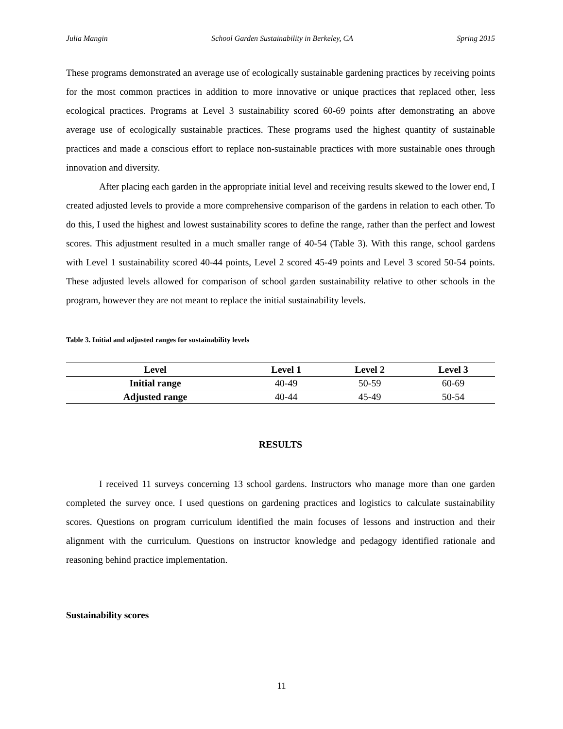Julia Mangin School Garden Sustainability in Berkeley, CA Spring 2015
These programs demonstrated an average use of ecologically sustainable gardening practices by receiving points for the most common practices in addition to more innovative or unique practices that replaced other, less ecological practices. Programs at Level 3 sustainability scored 60-69 points after demonstrating an above average use of ecologically sustainable practices. These programs used the highest quantity of sustainable practices and made a conscious effort to replace non-sustainable practices with more sustainable ones through innovation and diversity.
After placing each garden in the appropriate initial level and receiving results skewed to the lower end, I created adjusted levels to provide a more comprehensive comparison of the gardens in relation to each other. To do this, I used the highest and lowest sustainability scores to define the range, rather than the perfect and lowest scores. This adjustment resulted in a much smaller range of 40-54 (Table 3). With this range, school gardens with Level 1 sustainability scored 40-44 points, Level 2 scored 45-49 points and Level 3 scored 50-54 points. These adjusted levels allowed for comparison of school garden sustainability relative to other schools in the program, however they are not meant to replace the initial sustainability levels.
Table 3. Initial and adjusted ranges for sustainability levels
| Level | Level 1 | Level 2 | Level 3 |
| --- | --- | --- | --- |
| Initial range | 40-49 | 50-59 | 60-69 |
| Adjusted range | 40-44 | 45-49 | 50-54 |
RESULTS
I received 11 surveys concerning 13 school gardens. Instructors who manage more than one garden completed the survey once. I used questions on gardening practices and logistics to calculate sustainability scores. Questions on program curriculum identified the main focuses of lessons and instruction and their alignment with the curriculum. Questions on instructor knowledge and pedagogy identified rationale and reasoning behind practice implementation.
Sustainability scores
11